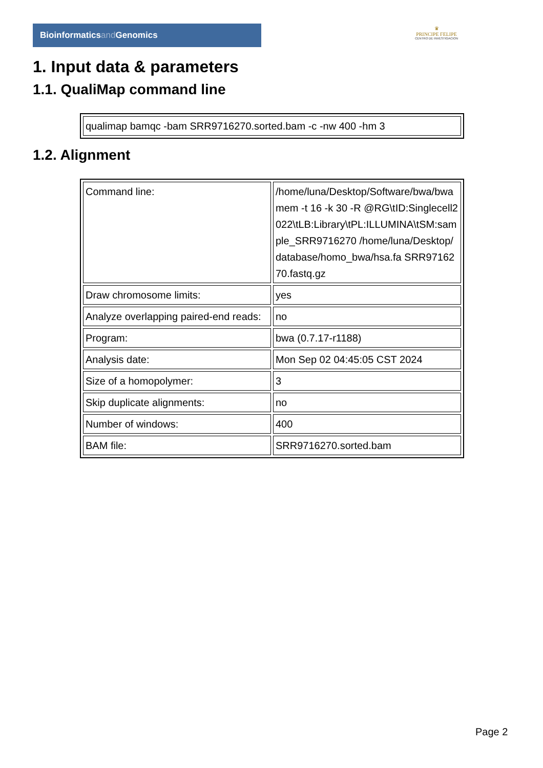Bioinformaticsand Genomics
♛
PRINCIPE FELIPE
CENTRO DE INVESTIGACION
1. Input data & parameters
1.1. QualiMap command line
| qualimap bamqc -bam SRR9716270.sorted.bam -c -nw 400 -hm 3 |
1.2. Alignment
| Command line: | /home/luna/Desktop/Software/bwa/bwa mem -t 16 -k 30 -R @RG\tID:Singlecell2022\tLB:Library\tPL:ILLUMINA\tSM:sample_SRR9716270 /home/luna/Desktop/database/homo_bwa/hsa.fa SRR9716270.fastq.gz |
| Draw chromosome limits: | yes |
| Analyze overlapping paired-end reads: | no |
| Program: | bwa (0.7.17-r1188) |
| Analysis date: | Mon Sep 02 04:45:05 CST 2024 |
| Size of a homopolymer: | 3 |
| Skip duplicate alignments: | no |
| Number of windows: | 400 |
| BAM file: | SRR9716270.sorted.bam |
Page 2